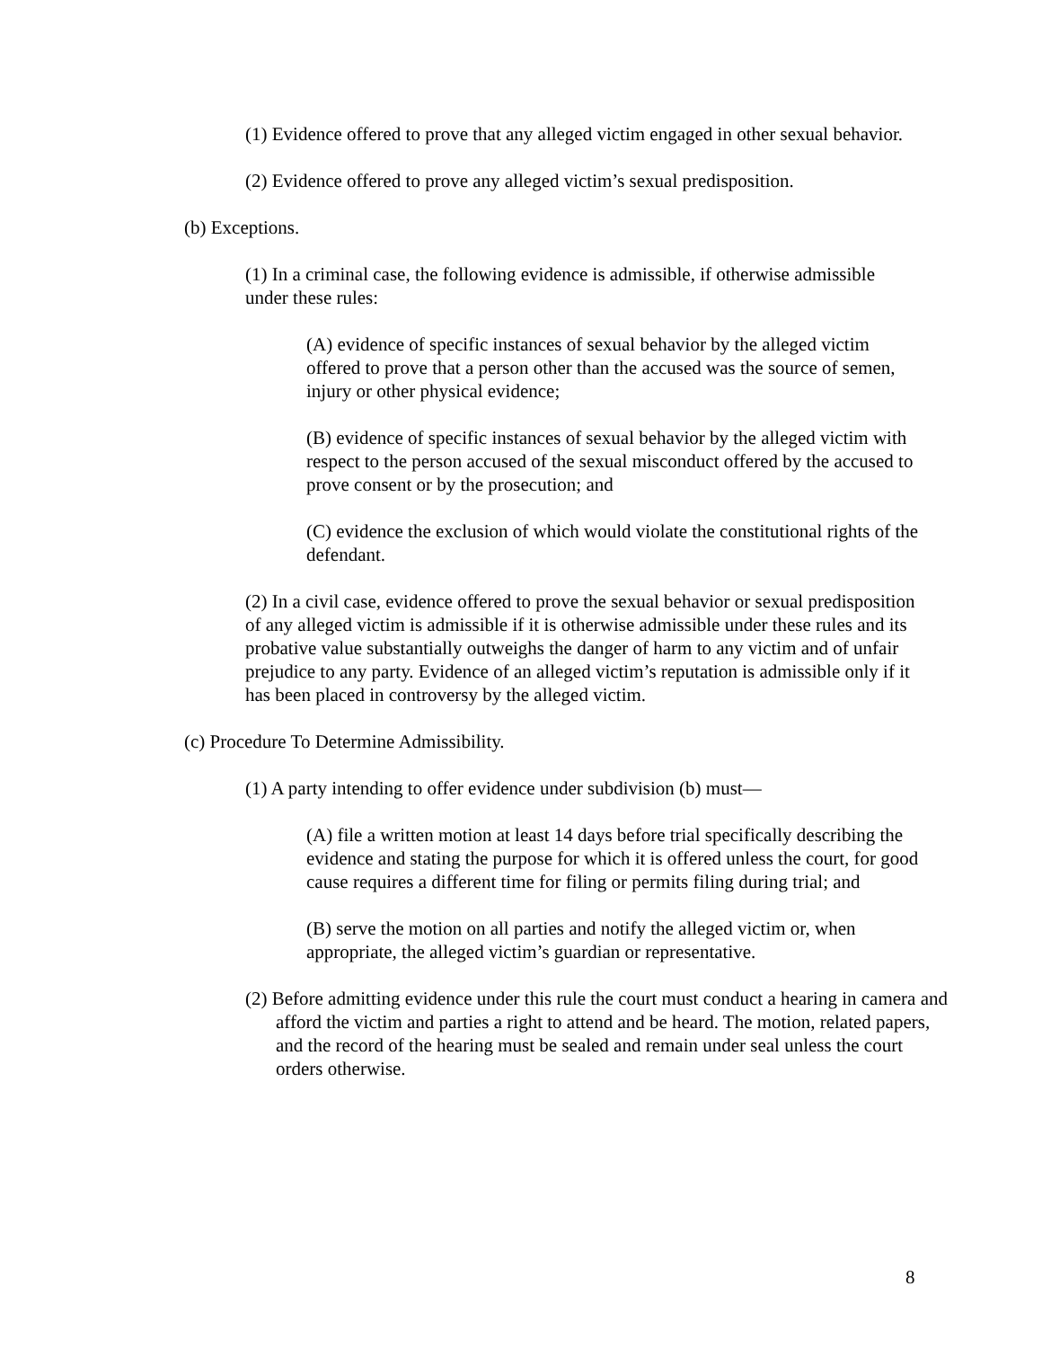(1) Evidence offered to prove that any alleged victim engaged in other sexual behavior.
(2) Evidence offered to prove any alleged victim’s sexual predisposition.
(b) Exceptions.
(1) In a criminal case, the following evidence is admissible, if otherwise admissible under these rules:
(A) evidence of specific instances of sexual behavior by the alleged victim offered to prove that a person other than the accused was the source of semen, injury or other physical evidence;
(B) evidence of specific instances of sexual behavior by the alleged victim with respect to the person accused of the sexual misconduct offered by the accused to prove consent or by the prosecution; and
(C) evidence the exclusion of which would violate the constitutional rights of the defendant.
(2) In a civil case, evidence offered to prove the sexual behavior or sexual predisposition of any alleged victim is admissible if it is otherwise admissible under these rules and its probative value substantially outweighs the danger of harm to any victim and of unfair prejudice to any party. Evidence of an alleged victim’s reputation is admissible only if it has been placed in controversy by the alleged victim.
(c) Procedure To Determine Admissibility.
(1) A party intending to offer evidence under subdivision (b) must—
(A) file a written motion at least 14 days before trial specifically describing the evidence and stating the purpose for which it is offered unless the court, for good cause requires a different time for filing or permits filing during trial; and
(B) serve the motion on all parties and notify the alleged victim or, when appropriate, the alleged victim’s guardian or representative.
(2) Before admitting evidence under this rule the court must conduct a hearing in camera and afford the victim and parties a right to attend and be heard. The motion, related papers, and the record of the hearing must be sealed and remain under seal unless the court orders otherwise.
8